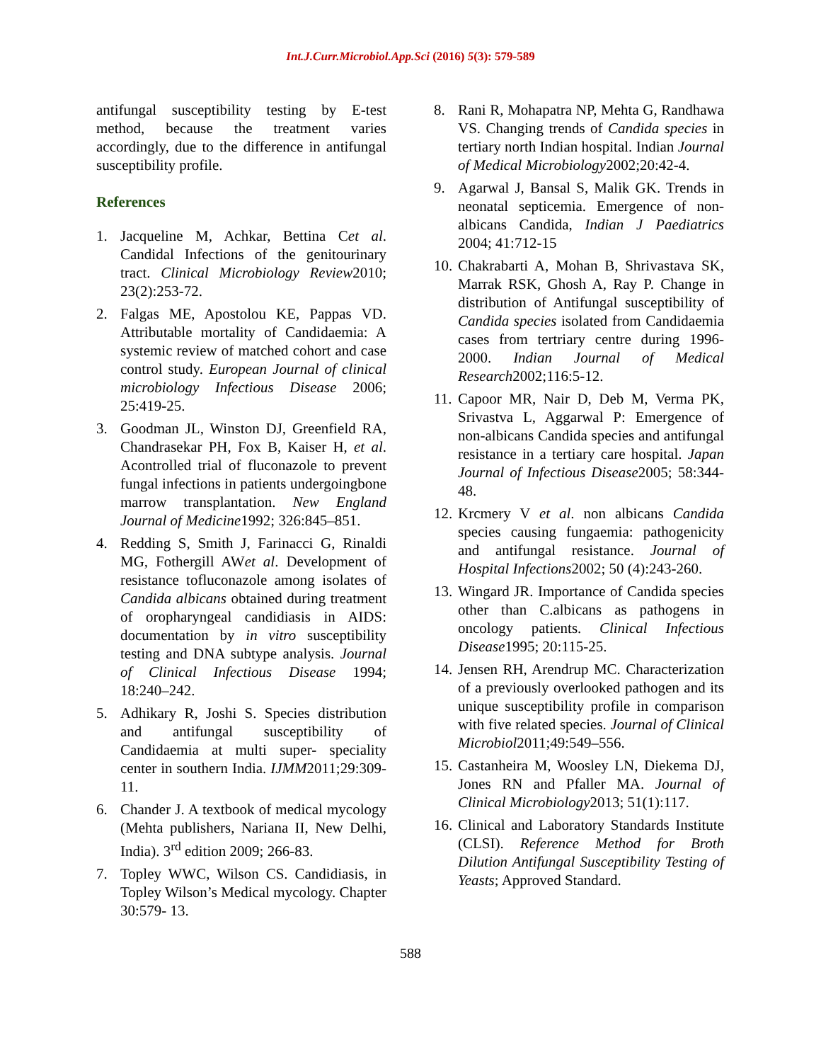Int.J.Curr.Microbiol.App.Sci (2016) 5(3): 579-589
antifungal susceptibility testing by E-test method, because the treatment varies accordingly, due to the difference in antifungal susceptibility profile.
References
1. Jacqueline M, Achkar, Bettina Cet al. Candidal Infections of the genitourinary tract. Clinical Microbiology Review2010; 23(2):253-72.
2. Falgas ME, Apostolou KE, Pappas VD. Attributable mortality of Candidaemia: A systemic review of matched cohort and case control study. European Journal of clinical microbiology Infectious Disease 2006; 25:419-25.
3. Goodman JL, Winston DJ, Greenfield RA, Chandrasekar PH, Fox B, Kaiser H, et al. Acontrolled trial of fluconazole to prevent fungal infections in patients undergoingbone marrow transplantation. New England Journal of Medicine1992; 326:845–851.
4. Redding S, Smith J, Farinacci G, Rinaldi MG, Fothergill AWet al. Development of resistance tofluconazole among isolates of Candida albicans obtained during treatment of oropharyngeal candidiasis in AIDS: documentation by in vitro susceptibility testing and DNA subtype analysis. Journal of Clinical Infectious Disease 1994; 18:240–242.
5. Adhikary R, Joshi S. Species distribution and antifungal susceptibility of Candidaemia at multi super- speciality center in southern India. IJMM2011;29:309-11.
6. Chander J. A textbook of medical mycology (Mehta publishers, Nariana II, New Delhi, India). 3<sup>rd</sup> edition 2009; 266-83.
7. Topley WWC, Wilson CS. Candidiasis, in Topley Wilson’s Medical mycology. Chapter 30:579- 13.
8. Rani R, Mohapatra NP, Mehta G, Randhawa VS. Changing trends of Candida species in tertiary north Indian hospital. Indian Journal of Medical Microbiology2002;20:42-4.
9. Agarwal J, Bansal S, Malik GK. Trends in neonatal septicemia. Emergence of non-albicans Candida, Indian J Paediatrics 2004; 41:712-15
10. Chakrabarti A, Mohan B, Shrivastava SK, Marrak RSK, Ghosh A, Ray P. Change in distribution of Antifungal susceptibility of Candida species isolated from Candidaemia cases from tertriary centre during 1996-2000. Indian Journal of Medical Research2002;116:5-12.
11. Capoor MR, Nair D, Deb M, Verma PK, Srivastva L, Aggarwal P: Emergence of non-albicans Candida species and antifungal resistance in a tertiary care hospital. Japan Journal of Infectious Disease2005; 58:344-48.
12. Krcmery V et al. non albicans Candida species causing fungaemia: pathogenicity and antifungal resistance. Journal of Hospital Infections2002; 50 (4):243-260.
13. Wingard JR. Importance of Candida species other than C.albicans as pathogens in oncology patients. Clinical Infectious Disease1995; 20:115-25.
14. Jensen RH, Arendrup MC. Characterization of a previously overlooked pathogen and its unique susceptibility profile in comparison with five related species. Journal of Clinical Microbiol2011;49:549–556.
15. Castanheira M, Woosley LN, Diekema DJ, Jones RN and Pfaller MA. Journal of Clinical Microbiology2013; 51(1):117.
16. Clinical and Laboratory Standards Institute (CLSI). Reference Method for Broth Dilution Antifungal Susceptibility Testing of Yeasts; Approved Standard.
588